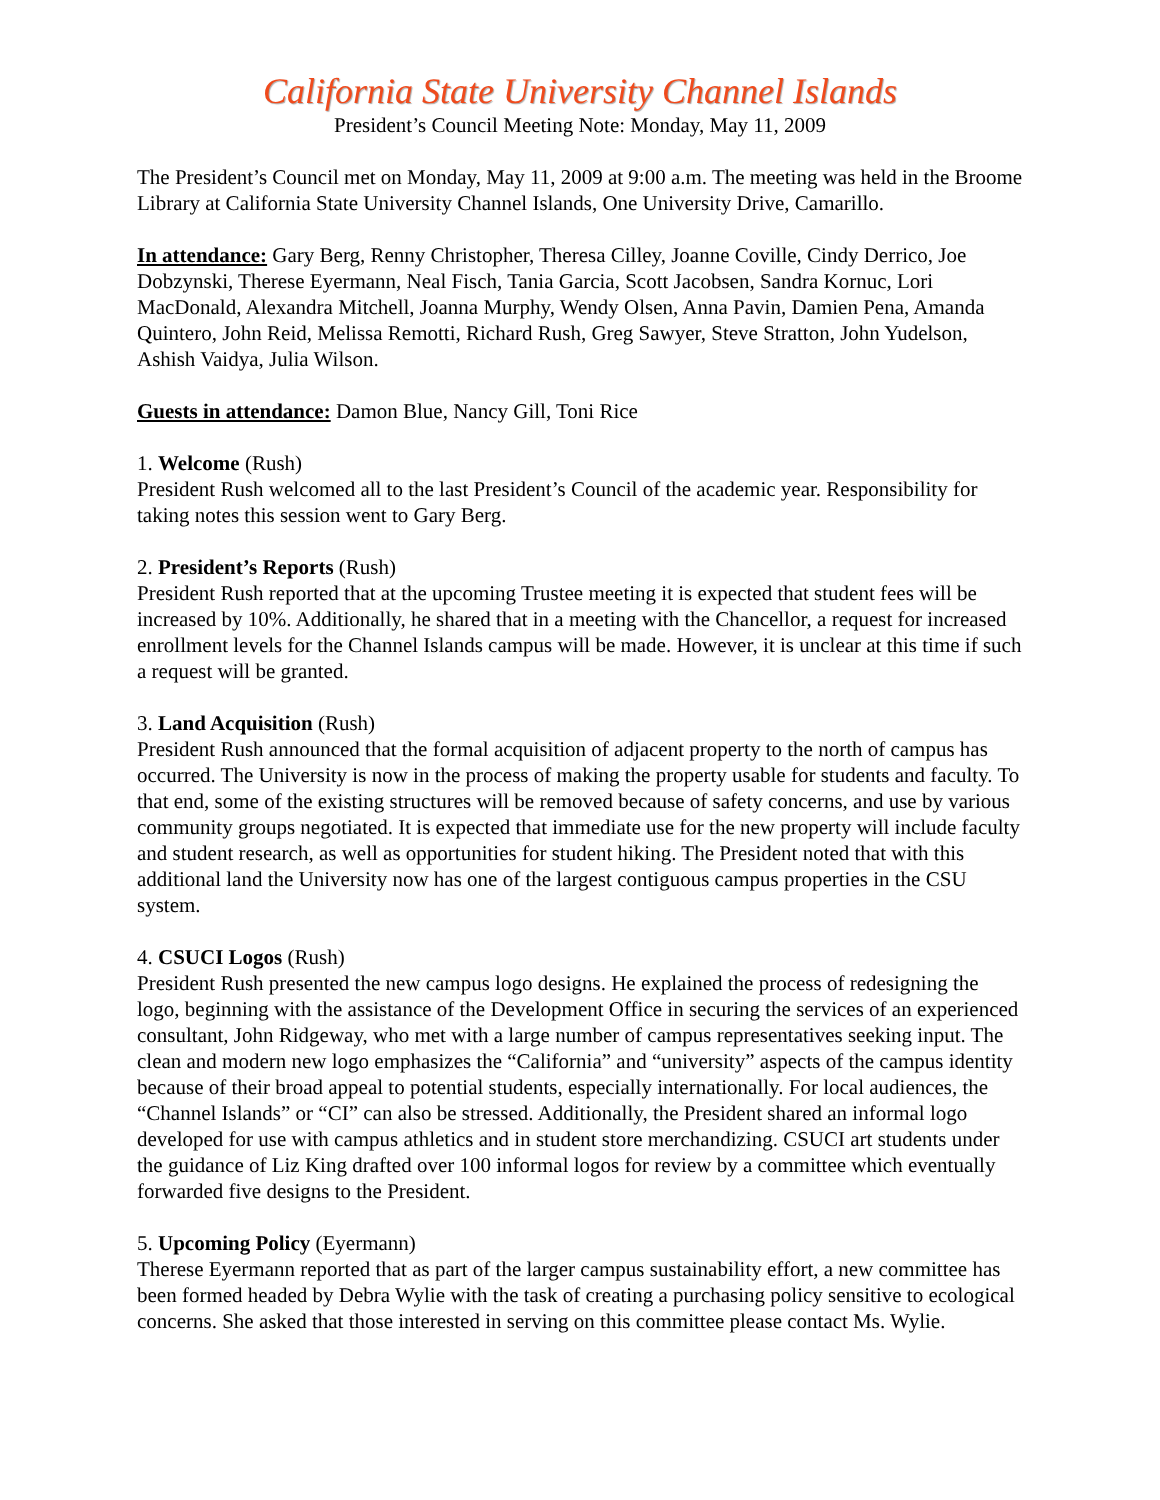California State University Channel Islands
President’s Council Meeting Note: Monday, May 11, 2009
The President’s Council met on Monday, May 11, 2009 at 9:00 a.m. The meeting was held in the Broome Library at California State University Channel Islands, One University Drive, Camarillo.
In attendance: Gary Berg, Renny Christopher, Theresa Cilley, Joanne Coville, Cindy Derrico, Joe Dobzynski, Therese Eyermann, Neal Fisch, Tania Garcia, Scott Jacobsen, Sandra Kornuc, Lori MacDonald, Alexandra Mitchell, Joanna Murphy, Wendy Olsen, Anna Pavin, Damien Pena, Amanda Quintero, John Reid, Melissa Remotti, Richard Rush, Greg Sawyer, Steve Stratton, John Yudelson, Ashish Vaidya, Julia Wilson.
Guests in attendance: Damon Blue, Nancy Gill, Toni Rice
1. Welcome (Rush)
President Rush welcomed all to the last President’s Council of the academic year. Responsibility for taking notes this session went to Gary Berg.
2. President’s Reports (Rush)
President Rush reported that at the upcoming Trustee meeting it is expected that student fees will be increased by 10%. Additionally, he shared that in a meeting with the Chancellor, a request for increased enrollment levels for the Channel Islands campus will be made. However, it is unclear at this time if such a request will be granted.
3. Land Acquisition (Rush)
President Rush announced that the formal acquisition of adjacent property to the north of campus has occurred. The University is now in the process of making the property usable for students and faculty. To that end, some of the existing structures will be removed because of safety concerns, and use by various community groups negotiated. It is expected that immediate use for the new property will include faculty and student research, as well as opportunities for student hiking. The President noted that with this additional land the University now has one of the largest contiguous campus properties in the CSU system.
4. CSUCI Logos (Rush)
President Rush presented the new campus logo designs. He explained the process of redesigning the logo, beginning with the assistance of the Development Office in securing the services of an experienced consultant, John Ridgeway, who met with a large number of campus representatives seeking input. The clean and modern new logo emphasizes the “California” and “university” aspects of the campus identity because of their broad appeal to potential students, especially internationally. For local audiences, the “Channel Islands” or “CI” can also be stressed. Additionally, the President shared an informal logo developed for use with campus athletics and in student store merchandizing. CSUCI art students under the guidance of Liz King drafted over 100 informal logos for review by a committee which eventually forwarded five designs to the President.
5. Upcoming Policy (Eyermann)
Therese Eyermann reported that as part of the larger campus sustainability effort, a new committee has been formed headed by Debra Wylie with the task of creating a purchasing policy sensitive to ecological concerns. She asked that those interested in serving on this committee please contact Ms. Wylie.